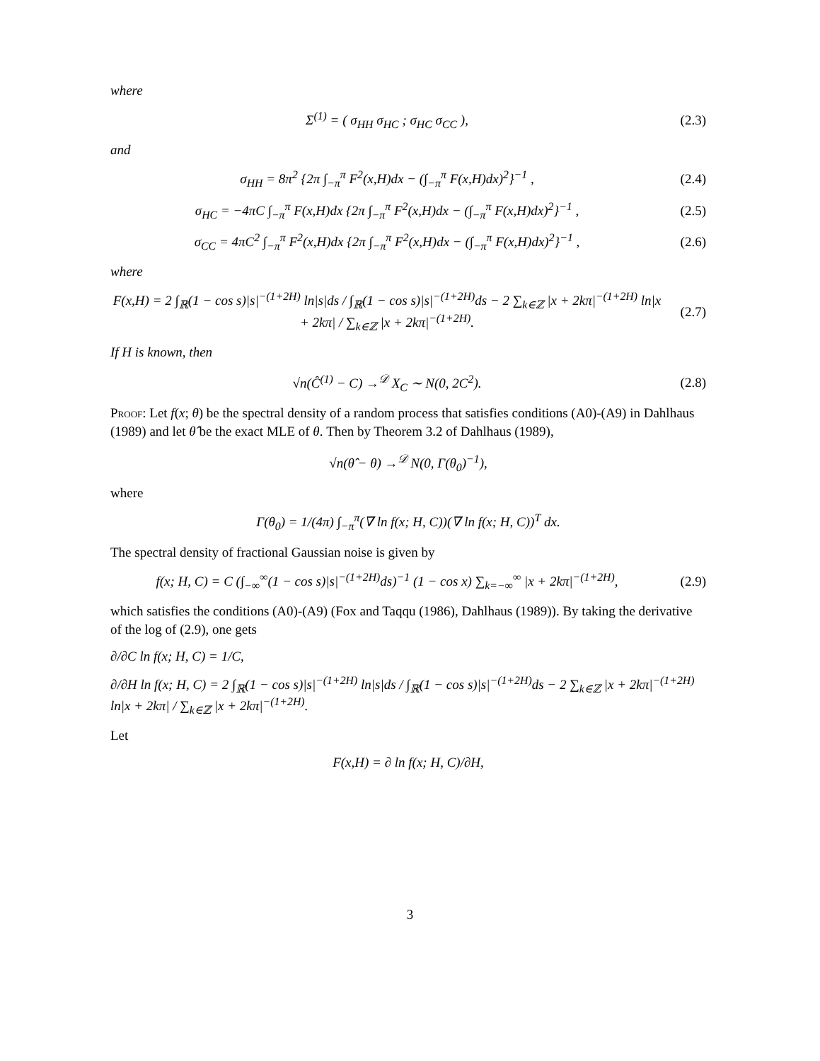where
Σ<sup>(1)</sup> = ( σ<sub>HH</sub> σ<sub>HC</sub> ; σ<sub>HC</sub> σ<sub>CC</sub> ), (2.3)
and
σ<sub>HH</sub> = 8π<sup>2</sup> {2π ∫<sub>−π</sub><sup>π</sup> F<sup>2</sup>(x,H)dx − (∫<sub>−π</sub><sup>π</sup> F(x,H)dx)<sup>2</sup>}<sup>−1</sup> ,
(2.4)
σ<sub>HC</sub> = −4πC ∫<sub>−π</sub><sup>π</sup> F(x,H)dx {2π ∫<sub>−π</sub><sup>π</sup> F<sup>2</sup>(x,H)dx − (∫<sub>−π</sub><sup>π</sup> F(x,H)dx)<sup>2</sup>}<sup>−1</sup> ,
(2.5)
σ<sub>CC</sub> = 4πC<sup>2</sup> ∫<sub>−π</sub><sup>π</sup> F<sup>2</sup>(x,H)dx {2π ∫<sub>−π</sub><sup>π</sup> F<sup>2</sup>(x,H)dx − (∫<sub>−π</sub><sup>π</sup> F(x,H)dx)<sup>2</sup>}<sup>−1</sup> ,
(2.6)
where
F(x,H) = 2 ∫<sub>ℝ</sub>(1 − cos s)|s|<sup>−(1+2H)</sup> ln|s|ds / ∫<sub>ℝ</sub>(1 − cos s)|s|<sup>−(1+2H)</sup>ds − 2 ∑<sub>k∈ℤ</sub> |x + 2kπ|<sup>−(1+2H)</sup> ln|x + 2kπ| / ∑<sub>k∈ℤ</sub> |x + 2kπ|<sup>−(1+2H)</sup>.
(2.7)
If H is known, then
√n(Ĉ<sup>(1)</sup> − C) →<sup>𝒟</sup> X<sub>C</sub> ∼ N(0, 2C<sup>2</sup>).
(2.8)
Proof: Let f(x; θ) be the spectral density of a random process that satisfies conditions (A0)-(A9) in Dahlhaus (1989) and let θ̂ be the exact MLE of θ. Then by Theorem 3.2 of Dahlhaus (1989),
√n(θ̂ − θ) →<sup>𝒟</sup> N(0, Γ(θ<sub>0</sub>)<sup>−1</sup>),
where
Γ(θ<sub>0</sub>) = 1/(4π) ∫<sub>−π</sub><sup>π</sup>(∇ ln f(x; H, C))(∇ ln f(x; H, C))<sup>T</sup> dx.
The spectral density of fractional Gaussian noise is given by
f(x; H, C) = C (∫<sub>−∞</sub><sup>∞</sup>(1 − cos s)|s|<sup>−(1+2H)</sup>ds)<sup>−1</sup> (1 − cos x) ∑<sub>k=−∞</sub><sup>∞</sup> |x + 2kπ|<sup>−(1+2H)</sup>,
(2.9)
which satisfies the conditions (A0)-(A9) (Fox and Taqqu (1986), Dahlhaus (1989)). By taking the derivative of the log of (2.9), one gets
∂/∂C ln f(x; H, C) = 1/C,
∂/∂H ln f(x; H, C) = 2 ∫<sub>ℝ</sub>(1 − cos s)|s|<sup>−(1+2H)</sup> ln|s|ds / ∫<sub>ℝ</sub>(1 − cos s)|s|<sup>−(1+2H)</sup>ds − 2 ∑<sub>k∈ℤ</sub> |x + 2kπ|<sup>−(1+2H)</sup> ln|x + 2kπ| / ∑<sub>k∈ℤ</sub> |x + 2kπ|<sup>−(1+2H)</sup>.
Let
F(x,H) = ∂ ln f(x; H, C)/∂H,
3